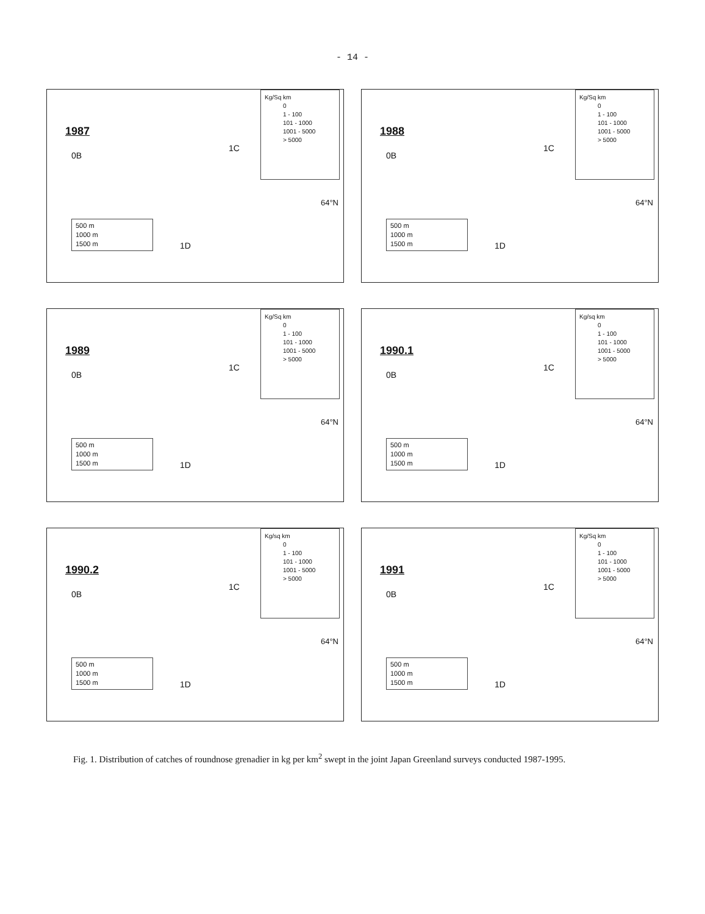- 14 -
1987
0B
1C
1D
64°N
Kg/Sq km
0
1 - 100
101 - 1000
1001 - 5000
> 5000
500 m
1000 m
1500 m
1988
0B
1C
1D
64°N
Kg/Sq km
0
1 - 100
101 - 1000
1001 - 5000
> 5000
500 m
1000 m
1500 m
1989
0B
1C
1D
64°N
Kg/Sq km
0
1 - 100
101 - 1000
1001 - 5000
> 5000
500 m
1000 m
1500 m
1990.1
0B
1C
1D
64°N
Kg/sq km
0
1 - 100
101 - 1000
1001 - 5000
> 5000
500 m
1000 m
1500 m
1990.2
0B
1C
1D
64°N
Kg/sq km
0
1 - 100
101 - 1000
1001 - 5000
> 5000
500 m
1000 m
1500 m
1991
0B
1C
1D
64°N
Kg/Sq km
0
1 - 100
101 - 1000
1001 - 5000
> 5000
500 m
1000 m
1500 m
Fig. 1. Distribution of catches of roundnose grenadier in kg per km<sup>2</sup> swept in the joint Japan Greenland surveys conducted 1987-1995.